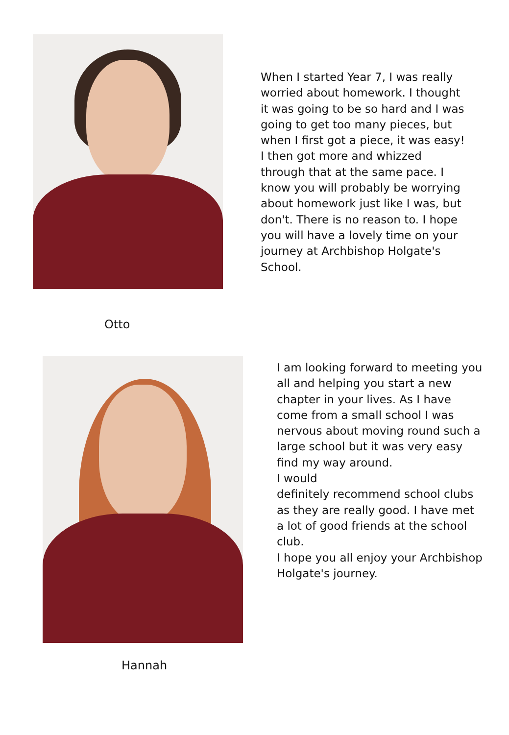When I started Year 7, I was really worried about homework. I thought it was going to be so hard and I was going to get too many pieces, but when I first got a piece, it was easy! I then got more and whizzed through that at the same pace. I know you will probably be worrying about homework just like I was, but don't. There is no reason to. I hope you will have a lovely time on your journey at Archbishop Holgate's School.
Otto
I am looking forward to meeting you all and helping you start a new chapter in your lives. As I have come from a small school I was nervous about moving round such a large school but it was very easy find my way around.
I would
definitely recommend school clubs as they are really good. I have met a lot of good friends at the school club.
I hope you all enjoy your Archbishop Holgate's journey.
Hannah